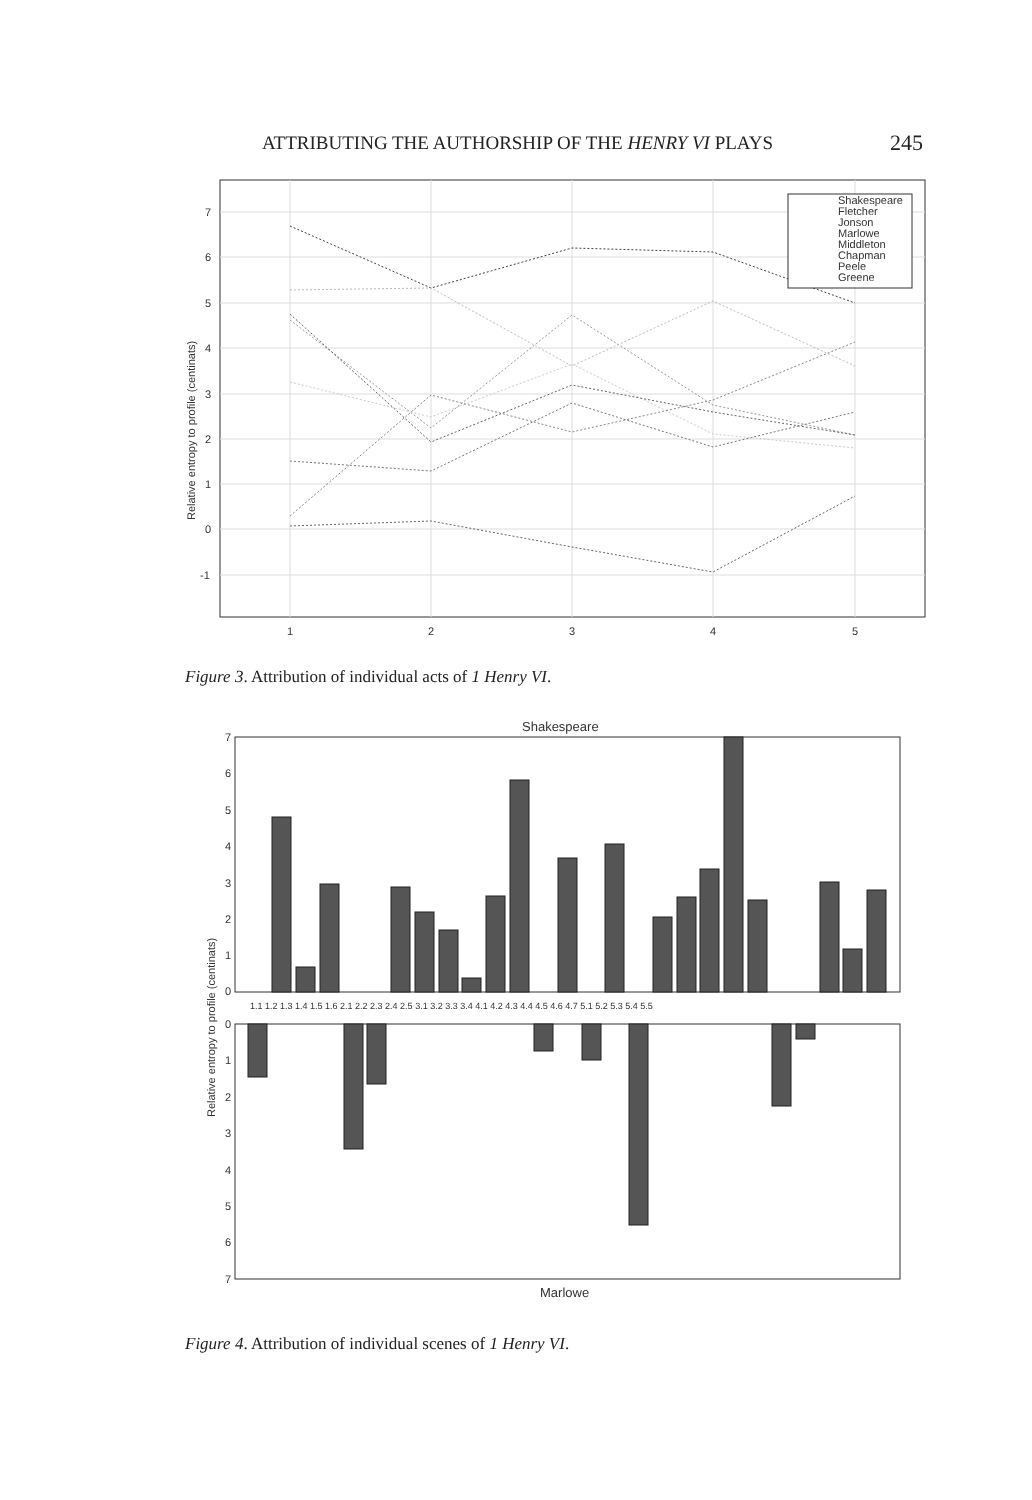ATTRIBUTING THE AUTHORSHIP OF THE HENRY VI PLAYS 245
7
6
5
4
3
2
1
0
-1
1
2
3
4
5
Relative entropy to profile (centinats)
Shakespeare
Fletcher
Jonson
Marlowe
Middleton
Chapman
Peele
Greene
Figure 3. Attribution of individual acts of 1 Henry VI.
Shakespeare
7
6
5
4
3
2
1
0
0
1
2
3
4
5
6
7
Relative entropy to profile (centinats)
1.1 1.2 1.3 1.4 1.5 1.6 2.1 2.2 2.3 2.4 2.5 3.1 3.2 3.3 3.4 4.1 4.2 4.3 4.4 4.5 4.6 4.7 5.1 5.2 5.3 5.4 5.5
Marlowe
Figure 4. Attribution of individual scenes of 1 Henry VI.